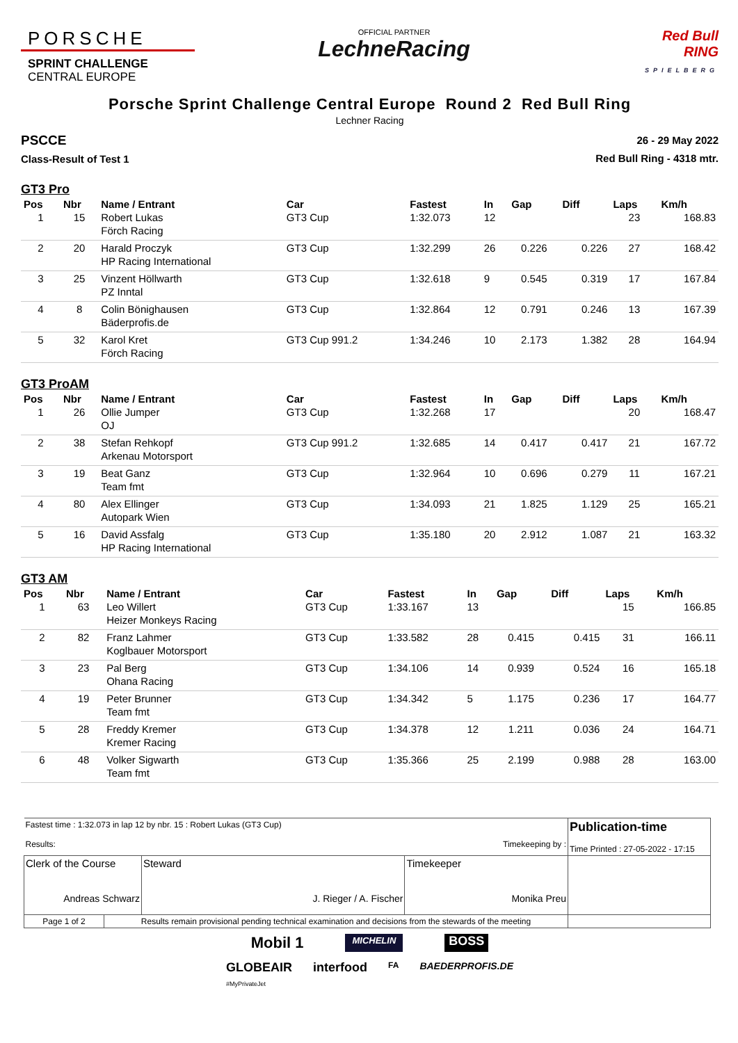PORSCHE
SPRINT CHALLENGE
CENTRAL EUROPE
OFFICIAL PARTNER
LechneRacing
Red Bull
RING
SPIELBERG
Porsche Sprint Challenge Central Europe Round 2 Red Bull Ring
Lechner Racing
PSCCE
Class-Result of Test 1
26 - 29 May 2022
Red Bull Ring - 4318 mtr.
GT3 Pro
| Pos | Nbr | Name / Entrant | Car | Fastest | In | Gap | Diff | Laps | Km/h |
| --- | --- | --- | --- | --- | --- | --- | --- | --- | --- |
| 1 | 15 | Robert Lukas Förch Racing | GT3 Cup | 1:32.073 | 12 | | | 23 | 168.83 |
| 2 | 20 | Harald Proczyk HP Racing International | GT3 Cup | 1:32.299 | 26 | 0.226 | 0.226 | 27 | 168.42 |
| 3 | 25 | Vinzent Höllwarth PZ Inntal | GT3 Cup | 1:32.618 | 9 | 0.545 | 0.319 | 17 | 167.84 |
| 4 | 8 | Colin Bönighausen Bäderprofis.de | GT3 Cup | 1:32.864 | 12 | 0.791 | 0.246 | 13 | 167.39 |
| 5 | 32 | Karol Kret Förch Racing | GT3 Cup 991.2 | 1:34.246 | 10 | 2.173 | 1.382 | 28 | 164.94 |
GT3 ProAM
| Pos | Nbr | Name / Entrant | Car | Fastest | In | Gap | Diff | Laps | Km/h |
| --- | --- | --- | --- | --- | --- | --- | --- | --- | --- |
| 1 | 26 | Ollie Jumper OJ | GT3 Cup | 1:32.268 | 17 | | | 20 | 168.47 |
| 2 | 38 | Stefan Rehkopf Arkenau Motorsport | GT3 Cup 991.2 | 1:32.685 | 14 | 0.417 | 0.417 | 21 | 167.72 |
| 3 | 19 | Beat Ganz Team fmt | GT3 Cup | 1:32.964 | 10 | 0.696 | 0.279 | 11 | 167.21 |
| 4 | 80 | Alex Ellinger Autopark Wien | GT3 Cup | 1:34.093 | 21 | 1.825 | 1.129 | 25 | 165.21 |
| 5 | 16 | David Assfalg HP Racing International | GT3 Cup | 1:35.180 | 20 | 2.912 | 1.087 | 21 | 163.32 |
GT3 AM
| Pos | Nbr | Name / Entrant | Car | Fastest | In | Gap | Diff | Laps | Km/h |
| --- | --- | --- | --- | --- | --- | --- | --- | --- | --- |
| 1 | 63 | Leo Willert Heizer Monkeys Racing | GT3 Cup | 1:33.167 | 13 | | | 15 | 166.85 |
| 2 | 82 | Franz Lahmer Koglbauer Motorsport | GT3 Cup | 1:33.582 | 28 | 0.415 | 0.415 | 31 | 166.11 |
| 3 | 23 | Pal Berg Ohana Racing | GT3 Cup | 1:34.106 | 14 | 0.939 | 0.524 | 16 | 165.18 |
| 4 | 19 | Peter Brunner Team fmt | GT3 Cup | 1:34.342 | 5 | 1.175 | 0.236 | 17 | 164.77 |
| 5 | 28 | Freddy Kremer Kremer Racing | GT3 Cup | 1:34.378 | 12 | 1.211 | 0.036 | 24 | 164.71 |
| 6 | 48 | Volker Sigwarth Team fmt | GT3 Cup | 1:35.366 | 25 | 2.199 | 0.988 | 28 | 163.00 |
| Fastest time : 1:32.073 in lap 12 by nbr. 15 : Robert Lukas (GT3 Cup) Results: Timekeeping by : | | | | Publication-time Time Printed : 27-05-2022 - 17:15 |
| Clerk of the Course Andreas Schwarz | | Steward J. Rieger / A. Fischer | Timekeeper Monika Preu | |
| Page 1 of 2 | Results remain provisional pending technical examination and decisions from the stewards of the meeting | | | |
Mobil 1 MICHELIN BOSS
GLOBEAIR
#MyPrivateJet interfood FA BAEDERPROFIS.DE